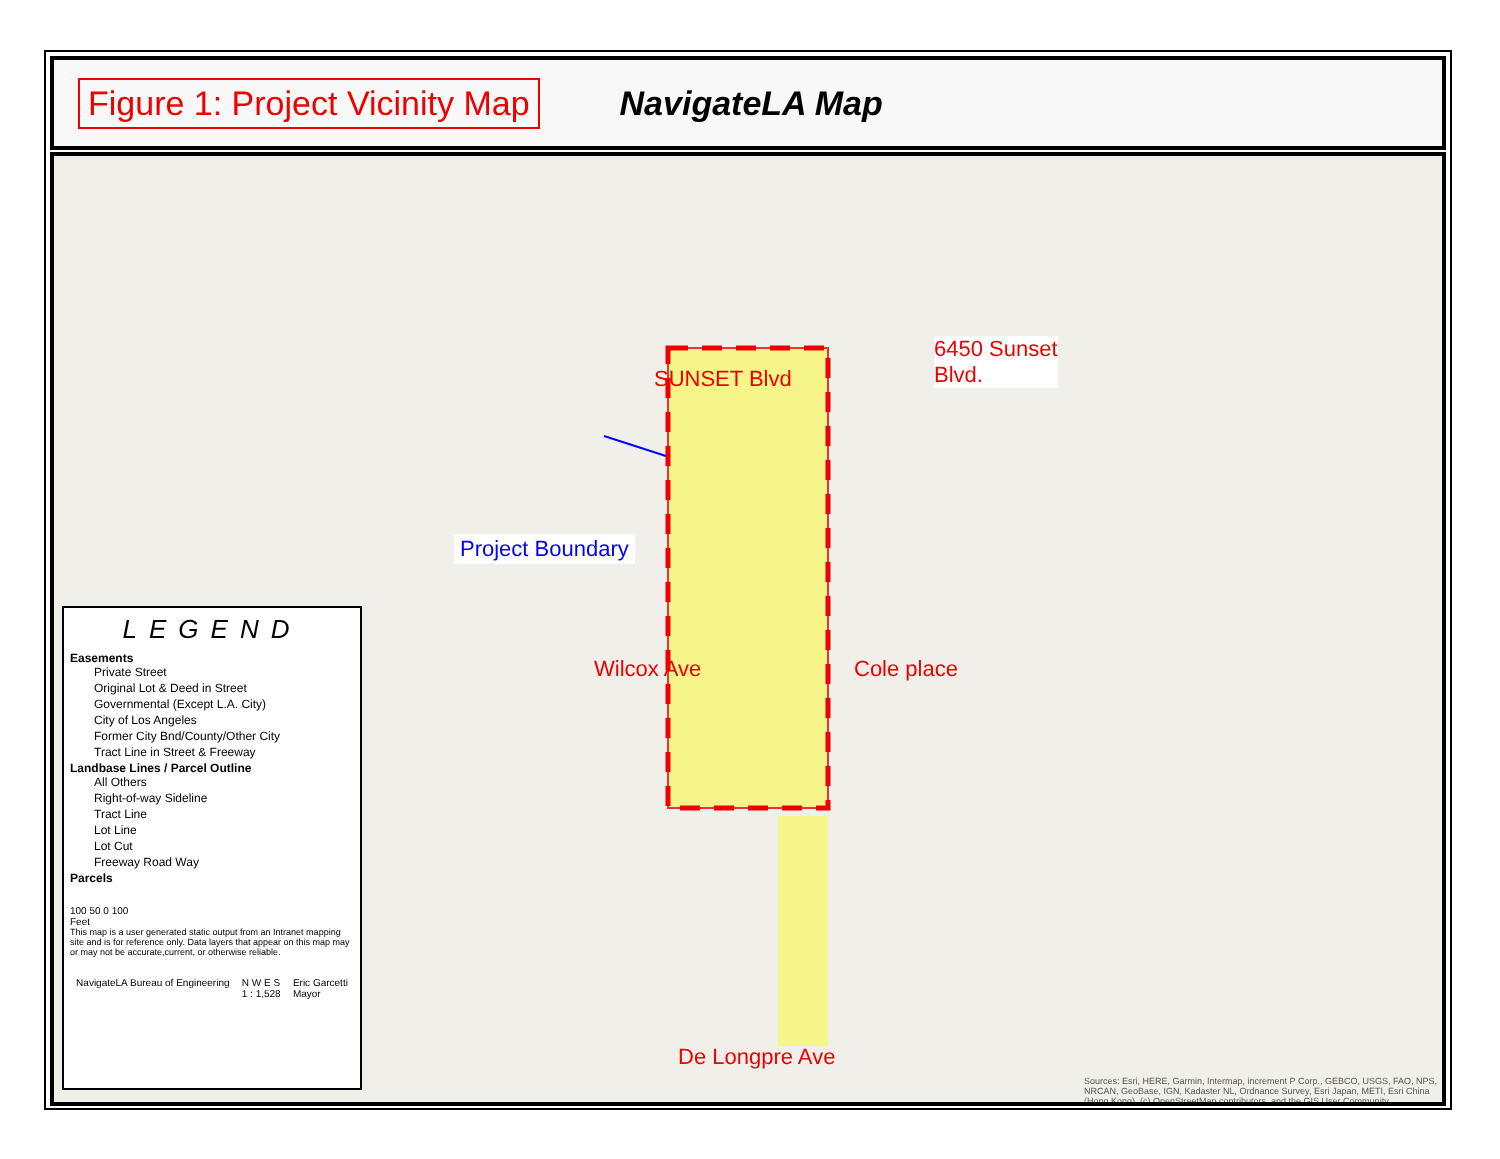Figure 1: Project Vicinity Map
NavigateLA Map
SUNSET Blvd
6450 Sunset
Blvd.
Project Boundary
Wilcox Ave Cole place
LEGEND
Easements
Private Street
Original Lot & Deed in Street
Governmental (Except L.A. City)
City of Los Angeles
Former City Bnd/County/Other City
Tract Line in Street & Freeway
Landbase Lines / Parcel Outline
All Others
Right-of-way Sideline
Tract Line
Lot Line
Lot Cut
Freeway Road Way
Parcels
100 50 0 100
Feet
This map is a user generated static output from an Intranet mapping site and is for reference only. Data layers that appear on this map may or may not be accurate,current, or otherwise reliable.
NavigateLA Bureau of Engineering N W E S
1 : 1,528 Eric Garcetti
Mayor
De Longpre Ave
Sources: Esri, HERE, Garmin, Intermap, increment P Corp., GEBCO, USGS, FAO, NPS, NRCAN, GeoBase, IGN, Kadaster NL, Ordnance Survey, Esri Japan, METI, Esri China (Hong Kong), (c) OpenStreetMap contributors, and the GIS User Community